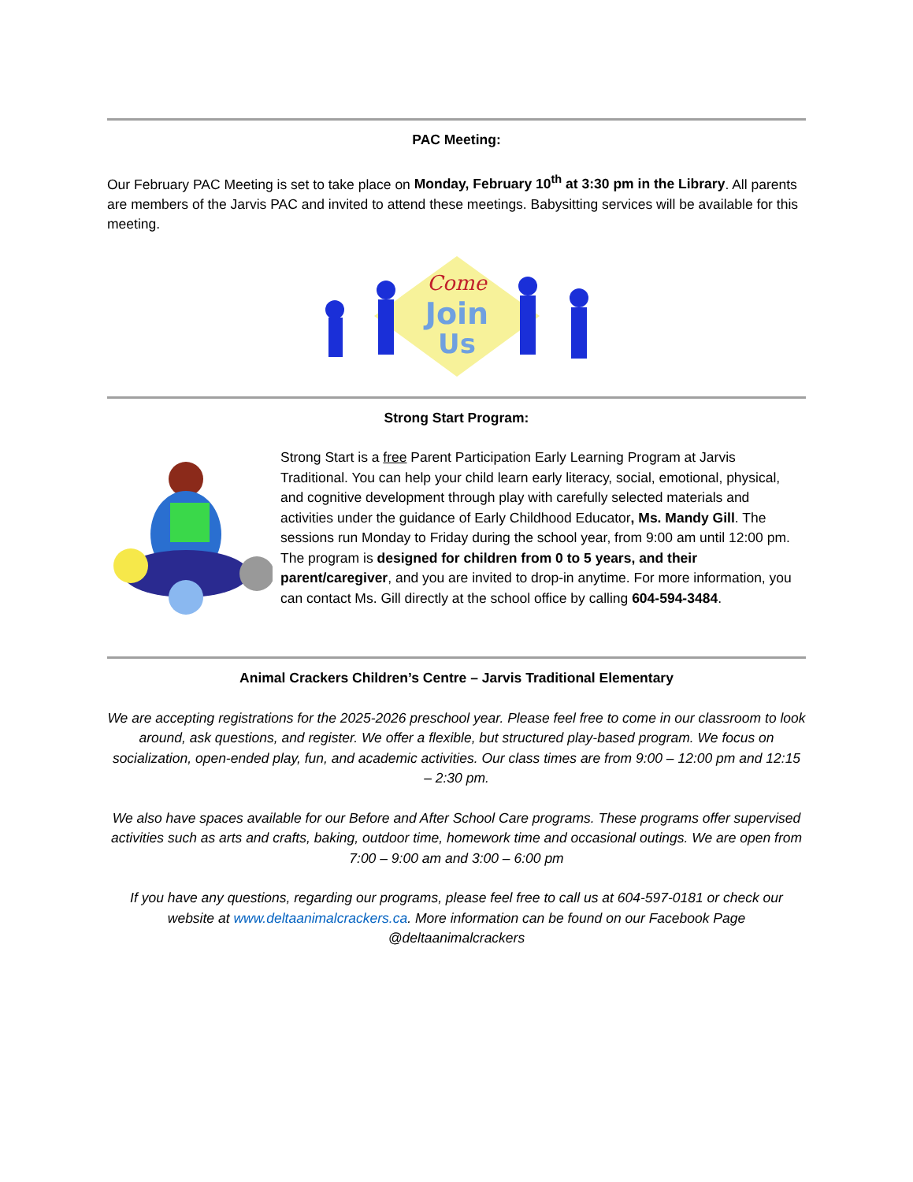PAC Meeting:
Our February PAC Meeting is set to take place on Monday, February 10<sup>th</sup> at 3:30 pm in the Library. All parents are members of the Jarvis PAC and invited to attend these meetings. Babysitting services will be available for this meeting.
Come
Join
Us
Strong Start Program:
Strong Start is a free Parent Participation Early Learning Program at Jarvis Traditional. You can help your child learn early literacy, social, emotional, physical, and cognitive development through play with carefully selected materials and activities under the guidance of Early Childhood Educator, Ms. Mandy Gill. The sessions run Monday to Friday during the school year, from 9:00 am until 12:00 pm. The program is designed for children from 0 to 5 years, and their parent/caregiver, and you are invited to drop-in anytime. For more information, you can contact Ms. Gill directly at the school office by calling 604-594-3484.
Animal Crackers Children’s Centre – Jarvis Traditional Elementary
We are accepting registrations for the 2025-2026 preschool year. Please feel free to come in our classroom to look around, ask questions, and register. We offer a flexible, but structured play-based program. We focus on socialization, open-ended play, fun, and academic activities. Our class times are from 9:00 – 12:00 pm and 12:15 – 2:30 pm.
We also have spaces available for our Before and After School Care programs. These programs offer supervised activities such as arts and crafts, baking, outdoor time, homework time and occasional outings. We are open from 7:00 – 9:00 am and 3:00 – 6:00 pm
If you have any questions, regarding our programs, please feel free to call us at 604-597-0181 or check our website at www.deltaanimalcrackers.ca. More information can be found on our Facebook Page @deltaanimalcrackers